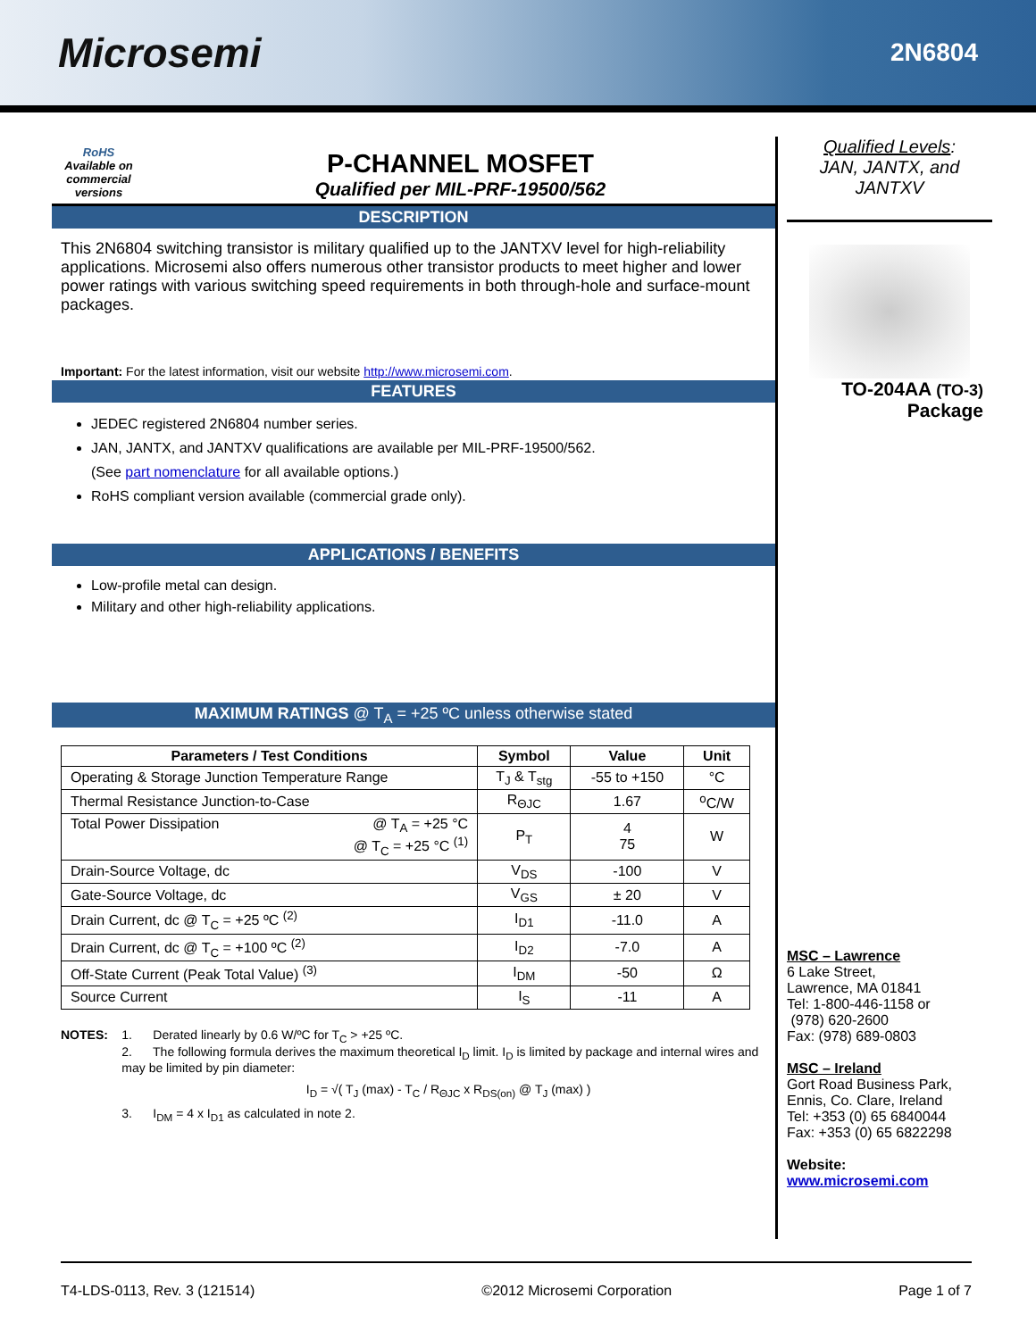Microsemi
2N6804
RoHS
Available on commercial versions
P-CHANNEL MOSFET
Qualified per MIL-PRF-19500/562
DESCRIPTION
This 2N6804 switching transistor is military qualified up to the JANTXV level for high-reliability applications. Microsemi also offers numerous other transistor products to meet higher and lower power ratings with various switching speed requirements in both through-hole and surface-mount packages.
Important: For the latest information, visit our website http://www.microsemi.com.
FEATURES
JEDEC registered 2N6804 number series.
JAN, JANTX, and JANTXV qualifications are available per MIL-PRF-19500/562.
(See part nomenclature for all available options.)
RoHS compliant version available (commercial grade only).
APPLICATIONS / BENEFITS
Low-profile metal can design.
Military and other high-reliability applications.
MAXIMUM RATINGS @ T<sub>A</sub> = +25 ºC unless otherwise stated
| Parameters / Test Conditions | Symbol | Value | Unit |
| --- | --- | --- | --- |
| Operating & Storage Junction Temperature Range | T<sub>J</sub> & T<sub>stg</sub> | -55 to +150 | °C |
| Thermal Resistance Junction-to-Case | R<sub>ΘJC</sub> | 1.67 | <sup>o</sup> C/W |
| Total Power Dissipation @ T<sub>A</sub> = +25 °C @ T<sub>C</sub> = +25 °C <sup>(1)</sup> | P<sub>T</sub> | 4 75 | W |
| Drain-Source Voltage, dc | V<sub>DS</sub> | -100 | V |
| Gate-Source Voltage, dc | V<sub>GS</sub> | ± 20 | V |
| Drain Current, dc @ T<sub>C</sub> = +25 ºC <sup>(2)</sup> | I<sub>D1</sub> | -11.0 | A |
| Drain Current, dc @ T<sub>C</sub> = +100 ºC <sup>(2)</sup> | I<sub>D2</sub> | -7.0 | A |
| Off-State Current (Peak Total Value) <sup>(3)</sup> | I<sub>DM</sub> | -50 | Ω |
| Source Current | I<sub>S</sub> | -11 | A |
NOTES: 1. Derated linearly by 0.6 W/ºC for T<sub>C</sub> > +25 ºC.
2. The following formula derives the maximum theoretical I<sub>D</sub> limit. I<sub>D</sub> is limited by package and internal wires and may be limited by pin diameter:
I<sub>D</sub> = √( T<sub>J</sub> (max) - T<sub>C</sub> / R<sub>ΘJC</sub> x R<sub>DS(on)</sub> @ T<sub>J</sub> (max) )
3. I<sub>DM</sub> = 4 x I<sub>D1</sub> as calculated in note 2.
Qualified Levels:
JAN, JANTX, and JANTXV
TO-204AA (TO-3)
Package
MSC – Lawrence
6 Lake Street,
Lawrence, MA 01841
Tel: 1-800-446-1158 or
(978) 620-2600
Fax: (978) 689-0803
MSC – Ireland
Gort Road Business Park,
Ennis, Co. Clare, Ireland
Tel: +353 (0) 65 6840044
Fax: +353 (0) 65 6822298
Website:
www.microsemi.com
T4-LDS-0113, Rev. 3 (121514) ©2012 Microsemi Corporation Page 1 of 7